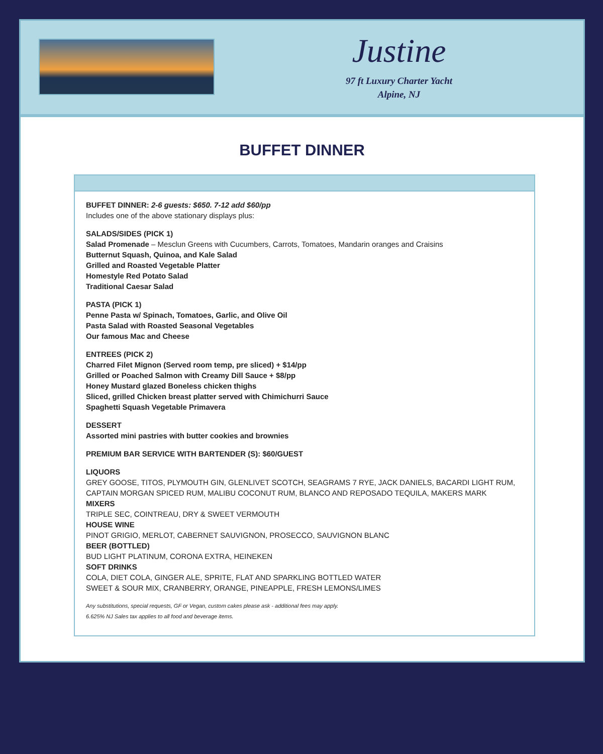Justine
97 ft Luxury Charter Yacht
Alpine, NJ
BUFFET DINNER
BUFFET DINNER: 2-6 guests: $650. 7-12 add $60/pp
Includes one of the above stationary displays plus:
SALADS/SIDES (PICK 1)
Salad Promenade – Mesclun Greens with Cucumbers, Carrots, Tomatoes, Mandarin oranges and Craisins
Butternut Squash, Quinoa, and Kale Salad
Grilled and Roasted Vegetable Platter
Homestyle Red Potato Salad
Traditional Caesar Salad
PASTA (PICK 1)
Penne Pasta w/ Spinach, Tomatoes, Garlic, and Olive Oil
Pasta Salad with Roasted Seasonal Vegetables
Our famous Mac and Cheese
ENTREES (PICK 2)
Charred Filet Mignon (Served room temp, pre sliced) + $14/pp
Grilled or Poached Salmon with Creamy Dill Sauce + $8/pp
Honey Mustard glazed Boneless chicken thighs
Sliced, grilled Chicken breast platter served with Chimichurri Sauce
Spaghetti Squash Vegetable Primavera
DESSERT
Assorted mini pastries with butter cookies and brownies
PREMIUM BAR SERVICE WITH BARTENDER (S): $60/GUEST
LIQUORS
GREY GOOSE, TITOS, PLYMOUTH GIN, GLENLIVET SCOTCH, SEAGRAMS 7 RYE, JACK DANIELS, BACARDI LIGHT RUM, CAPTAIN MORGAN SPICED RUM, MALIBU COCONUT RUM, BLANCO AND REPOSADO TEQUILA, MAKERS MARK
MIXERS
TRIPLE SEC, COINTREAU, DRY & SWEET VERMOUTH
HOUSE WINE
PINOT GRIGIO, MERLOT, CABERNET SAUVIGNON, PROSECCO, SAUVIGNON BLANC
BEER (BOTTLED)
BUD LIGHT PLATINUM, CORONA EXTRA, HEINEKEN
SOFT DRINKS
COLA, DIET COLA, GINGER ALE, SPRITE, FLAT AND SPARKLING BOTTLED WATER
SWEET & SOUR MIX, CRANBERRY, ORANGE, PINEAPPLE, FRESH LEMONS/LIMES
Any substitutions, special requests, GF or Vegan, custom cakes please ask - additional fees may apply.
6.625% NJ Sales tax applies to all food and beverage items.